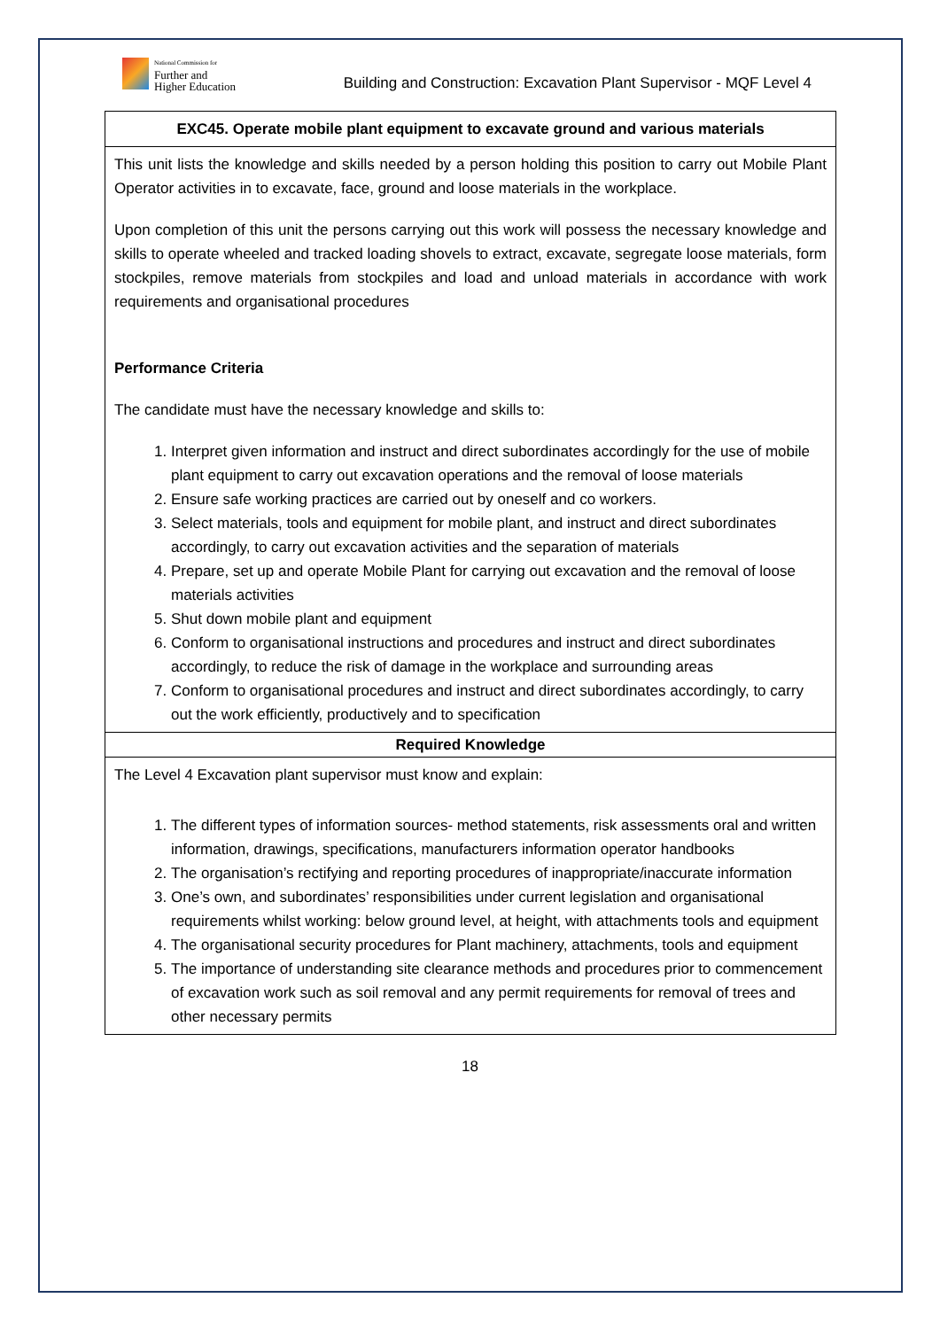National Commission for
Further and
Higher Education
Building and Construction: Excavation Plant Supervisor - MQF Level 4
| EXC45. Operate mobile plant equipment to excavate ground and various materials |
| This unit lists the knowledge and skills needed by a person holding this position to carry out Mobile Plant Operator activities in to excavate, face, ground and loose materials in the workplace. Upon completion of this unit the persons carrying out this work will possess the necessary knowledge and skills to operate wheeled and tracked loading shovels to extract, excavate, segregate loose materials, form stockpiles, remove materials from stockpiles and load and unload materials in accordance with work requirements and organisational procedures Performance Criteria The candidate must have the necessary knowledge and skills to: 1. Interpret given information and instruct and direct subordinates accordingly for the use of mobile plant equipment to carry out excavation operations and the removal of loose materials 2. Ensure safe working practices are carried out by oneself and co workers. 3. Select materials, tools and equipment for mobile plant, and instruct and direct subordinates accordingly, to carry out excavation activities and the separation of materials 4. Prepare, set up and operate Mobile Plant for carrying out excavation and the removal of loose materials activities 5. Shut down mobile plant and equipment 6. Conform to organisational instructions and procedures and instruct and direct subordinates accordingly, to reduce the risk of damage in the workplace and surrounding areas 7. Conform to organisational procedures and instruct and direct subordinates accordingly, to carry out the work efficiently, productively and to specification |
| Required Knowledge |
| The Level 4 Excavation plant supervisor must know and explain: 1. The different types of information sources- method statements, risk assessments oral and written information, drawings, specifications, manufacturers information operator handbooks 2. The organisation’s rectifying and reporting procedures of inappropriate/inaccurate information 3. One’s own, and subordinates’ responsibilities under current legislation and organisational requirements whilst working: below ground level, at height, with attachments tools and equipment 4. The organisational security procedures for Plant machinery, attachments, tools and equipment 5. The importance of understanding site clearance methods and procedures prior to commencement of excavation work such as soil removal and any permit requirements for removal of trees and other necessary permits |
18